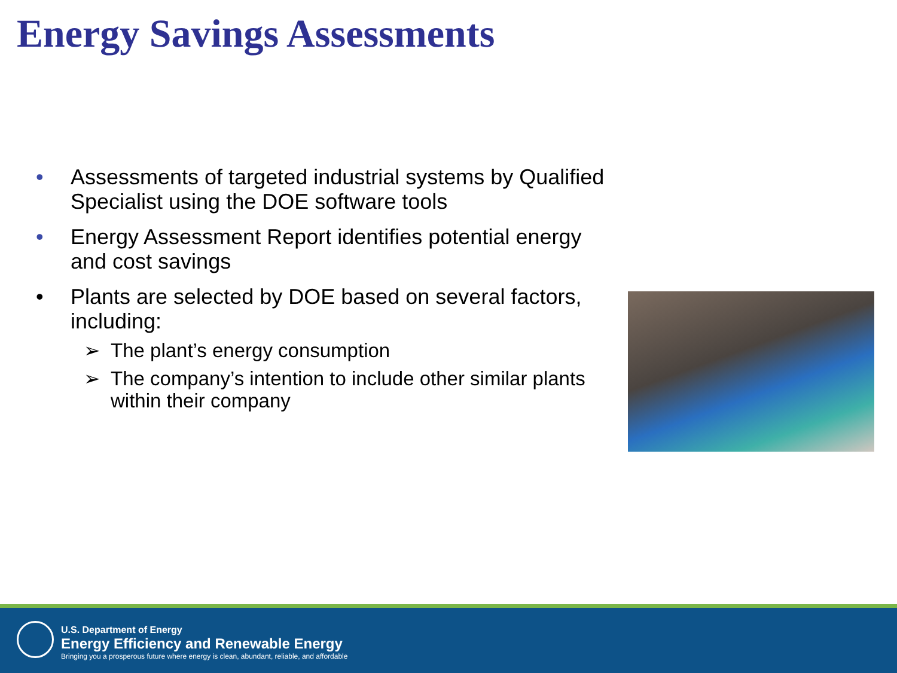Energy Savings Assessments
• Assessments of targeted industrial systems by Qualified Specialist using the DOE software tools
• Energy Assessment Report identifies potential energy and cost savings
• Plants are selected by DOE based on several factors, including:
➢ The plant’s energy consumption
➢ The company’s intention to include other similar plants within their company
U.S. Department of Energy
Energy Efficiency and Renewable Energy
Bringing you a prosperous future where energy is clean, abundant, reliable, and affordable